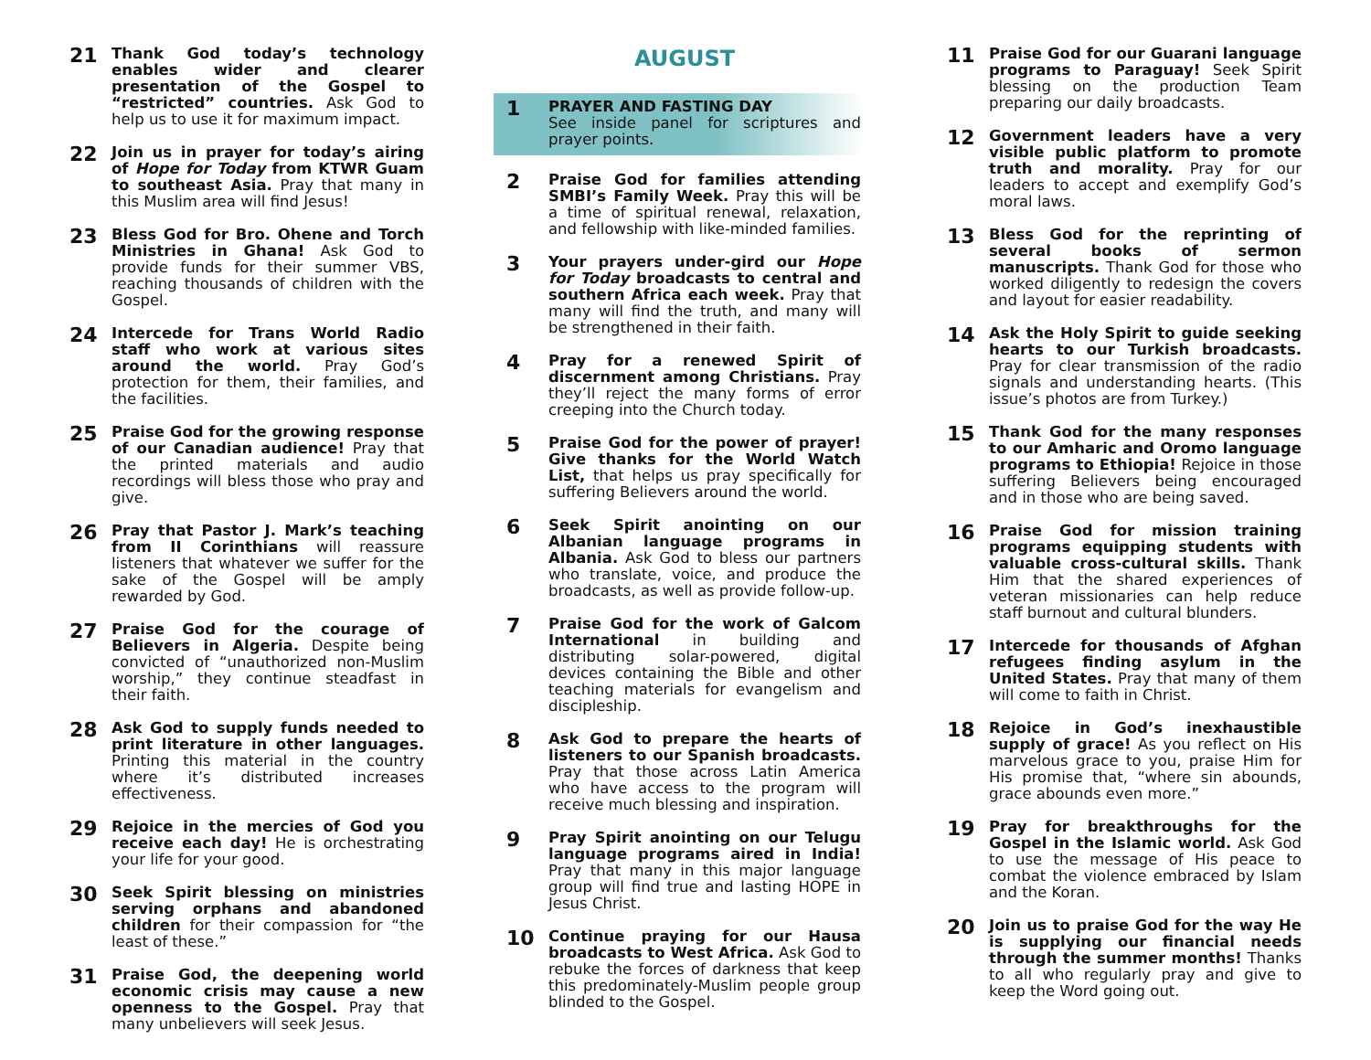21
Thank God today’s technology enables wider and clearer presentation of the Gospel to “restricted” countries. Ask God to help us to use it for maximum impact.
22
Join us in prayer for today’s airing of Hope for Today from KTWR Guam to southeast Asia. Pray that many in this Muslim area will find Jesus!
23
Bless God for Bro. Ohene and Torch Ministries in Ghana! Ask God to provide funds for their summer VBS, reaching thousands of children with the Gospel.
24
Intercede for Trans World Radio staff who work at various sites around the world. Pray God’s protection for them, their families, and the facilities.
25
Praise God for the growing response of our Canadian audience! Pray that the printed materials and audio recordings will bless those who pray and give.
26
Pray that Pastor J. Mark’s teaching from II Corinthians will reassure listeners that whatever we suffer for the sake of the Gospel will be amply rewarded by God.
27
Praise God for the courage of Believers in Algeria. Despite being convicted of “unauthorized non-Muslim worship,” they continue steadfast in their faith.
28
Ask God to supply funds needed to print literature in other languages. Printing this material in the country where it’s distributed increases effectiveness.
29
Rejoice in the mercies of God you receive each day! He is orchestrating your life for your good.
30
Seek Spirit blessing on ministries serving orphans and abandoned children for their compassion for “the least of these.”
31
Praise God, the deepening world economic crisis may cause a new openness to the Gospel. Pray that many unbelievers will seek Jesus.
AUGUST
1
PRAYER AND FASTING DAY
See inside panel for scriptures and prayer points.
2
Praise God for families attending SMBI’s Family Week. Pray this will be a time of spiritual renewal, relaxation, and fellowship with like-minded families.
3
Your prayers under-gird our Hope for Today broadcasts to central and southern Africa each week. Pray that many will find the truth, and many will be strengthened in their faith.
4
Pray for a renewed Spirit of discernment among Christians. Pray they’ll reject the many forms of error creeping into the Church today.
5
Praise God for the power of prayer! Give thanks for the World Watch List, that helps us pray specifically for suffering Believers around the world.
6
Seek Spirit anointing on our Albanian language programs in Albania. Ask God to bless our partners who translate, voice, and produce the broadcasts, as well as provide follow-up.
7
Praise God for the work of Galcom International in building and distributing solar-powered, digital devices containing the Bible and other teaching materials for evangelism and discipleship.
8
Ask God to prepare the hearts of listeners to our Spanish broadcasts. Pray that those across Latin America who have access to the program will receive much blessing and inspiration.
9
Pray Spirit anointing on our Telugu language programs aired in India! Pray that many in this major language group will find true and lasting HOPE in Jesus Christ.
10
Continue praying for our Hausa broadcasts to West Africa. Ask God to rebuke the forces of darkness that keep this predominately-Muslim people group blinded to the Gospel.
11
Praise God for our Guarani language programs to Paraguay! Seek Spirit blessing on the production Team preparing our daily broadcasts.
12
Government leaders have a very visible public platform to promote truth and morality. Pray for our leaders to accept and exemplify God’s moral laws.
13
Bless God for the reprinting of several books of sermon manuscripts. Thank God for those who worked diligently to redesign the covers and layout for easier readability.
14
Ask the Holy Spirit to guide seeking hearts to our Turkish broadcasts. Pray for clear transmission of the radio signals and understanding hearts. (This issue’s photos are from Turkey.)
15
Thank God for the many responses to our Amharic and Oromo language programs to Ethiopia! Rejoice in those suffering Believers being encouraged and in those who are being saved.
16
Praise God for mission training programs equipping students with valuable cross-cultural skills. Thank Him that the shared experiences of veteran missionaries can help reduce staff burnout and cultural blunders.
17
Intercede for thousands of Afghan refugees finding asylum in the United States. Pray that many of them will come to faith in Christ.
18
Rejoice in God’s inexhaustible supply of grace! As you reflect on His marvelous grace to you, praise Him for His promise that, “where sin abounds, grace abounds even more.”
19
Pray for breakthroughs for the Gospel in the Islamic world. Ask God to use the message of His peace to combat the violence embraced by Islam and the Koran.
20
Join us to praise God for the way He is supplying our financial needs through the summer months! Thanks to all who regularly pray and give to keep the Word going out.